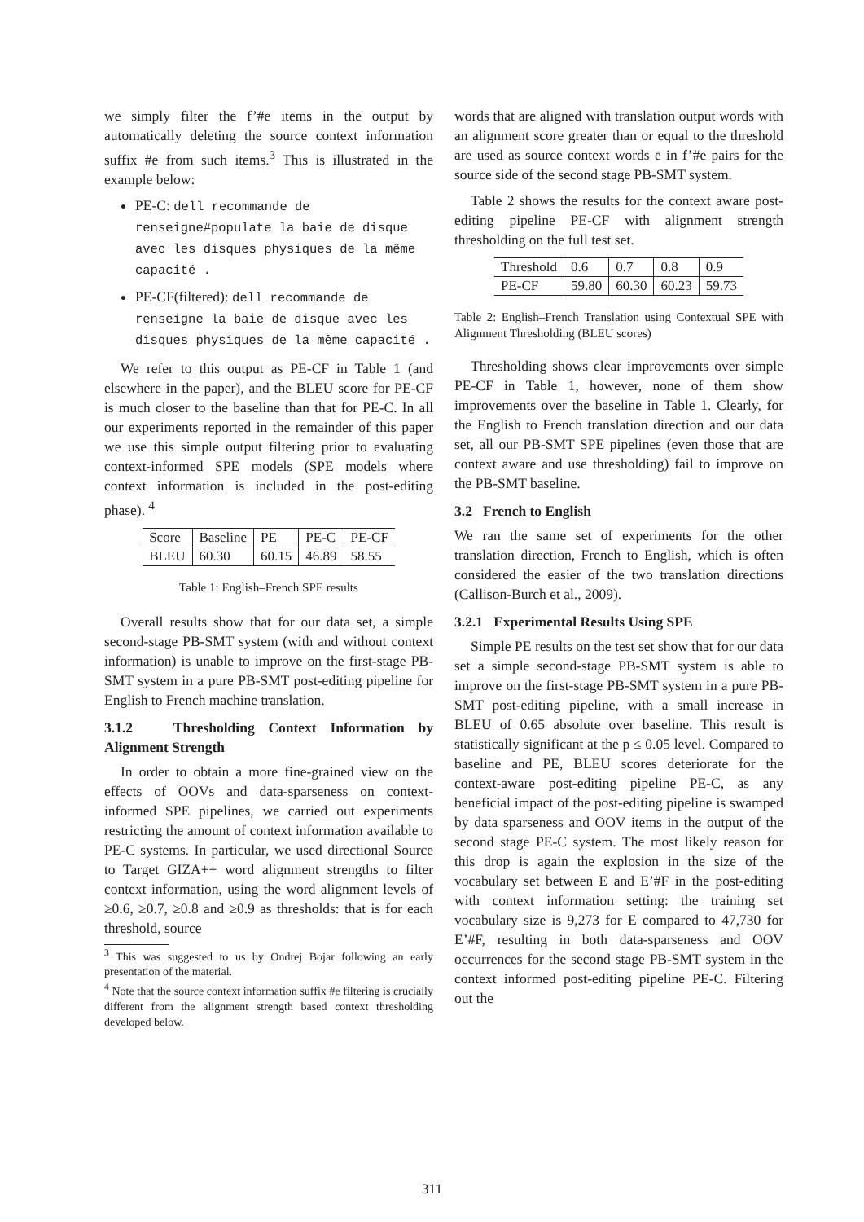we simply filter the f’#e items in the output by automatically deleting the source context information suffix #e from such items.<sup>3</sup> This is illustrated in the example below:
PE-C: dell recommande de renseigne#populate la baie de disque avec les disques physiques de la même capacité .
PE-CF(filtered): dell recommande de renseigne la baie de disque avec les disques physiques de la même capacité .
We refer to this output as PE-CF in Table 1 (and elsewhere in the paper), and the BLEU score for PE-CF is much closer to the baseline than that for PE-C. In all our experiments reported in the remainder of this paper we use this simple output filtering prior to evaluating context-informed SPE models (SPE models where context information is included in the post-editing phase). <sup>4</sup>
| Score | Baseline | PE | PE-C | PE-CF |
| BLEU | 60.30 | 60.15 | 46.89 | 58.55 |
Table 1: English–French SPE results
Overall results show that for our data set, a simple second-stage PB-SMT system (with and without context information) is unable to improve on the first-stage PB-SMT system in a pure PB-SMT post-editing pipeline for English to French machine translation.
3.1.2 Thresholding Context Information by Alignment Strength
In order to obtain a more fine-grained view on the effects of OOVs and data-sparseness on context-informed SPE pipelines, we carried out experiments restricting the amount of context information available to PE-C systems. In particular, we used directional Source to Target GIZA++ word alignment strengths to filter context information, using the word alignment levels of ≥0.6, ≥0.7, ≥0.8 and ≥0.9 as thresholds: that is for each threshold, source
<sup>3</sup> This was suggested to us by Ondrej Bojar following an early presentation of the material.
<sup>4</sup> Note that the source context information suffix #e filtering is crucially different from the alignment strength based context thresholding developed below.
words that are aligned with translation output words with an alignment score greater than or equal to the threshold are used as source context words e in f’#e pairs for the source side of the second stage PB-SMT system.
Table 2 shows the results for the context aware post-editing pipeline PE-CF with alignment strength thresholding on the full test set.
| Threshold | 0.6 | 0.7 | 0.8 | 0.9 |
| PE-CF | 59.80 | 60.30 | 60.23 | 59.73 |
Table 2: English–French Translation using Contextual SPE with Alignment Thresholding (BLEU scores)
Thresholding shows clear improvements over simple PE-CF in Table 1, however, none of them show improvements over the baseline in Table 1. Clearly, for the English to French translation direction and our data set, all our PB-SMT SPE pipelines (even those that are context aware and use thresholding) fail to improve on the PB-SMT baseline.
3.2 French to English
We ran the same set of experiments for the other translation direction, French to English, which is often considered the easier of the two translation directions (Callison-Burch et al., 2009).
3.2.1 Experimental Results Using SPE
Simple PE results on the test set show that for our data set a simple second-stage PB-SMT system is able to improve on the first-stage PB-SMT system in a pure PB-SMT post-editing pipeline, with a small increase in BLEU of 0.65 absolute over baseline. This result is statistically significant at the p ≤ 0.05 level. Compared to baseline and PE, BLEU scores deteriorate for the context-aware post-editing pipeline PE-C, as any beneficial impact of the post-editing pipeline is swamped by data sparseness and OOV items in the output of the second stage PE-C system. The most likely reason for this drop is again the explosion in the size of the vocabulary set between E and E’#F in the post-editing with context information setting: the training set vocabulary size is 9,273 for E compared to 47,730 for E’#F, resulting in both data-sparseness and OOV occurrences for the second stage PB-SMT system in the context informed post-editing pipeline PE-C. Filtering out the
311